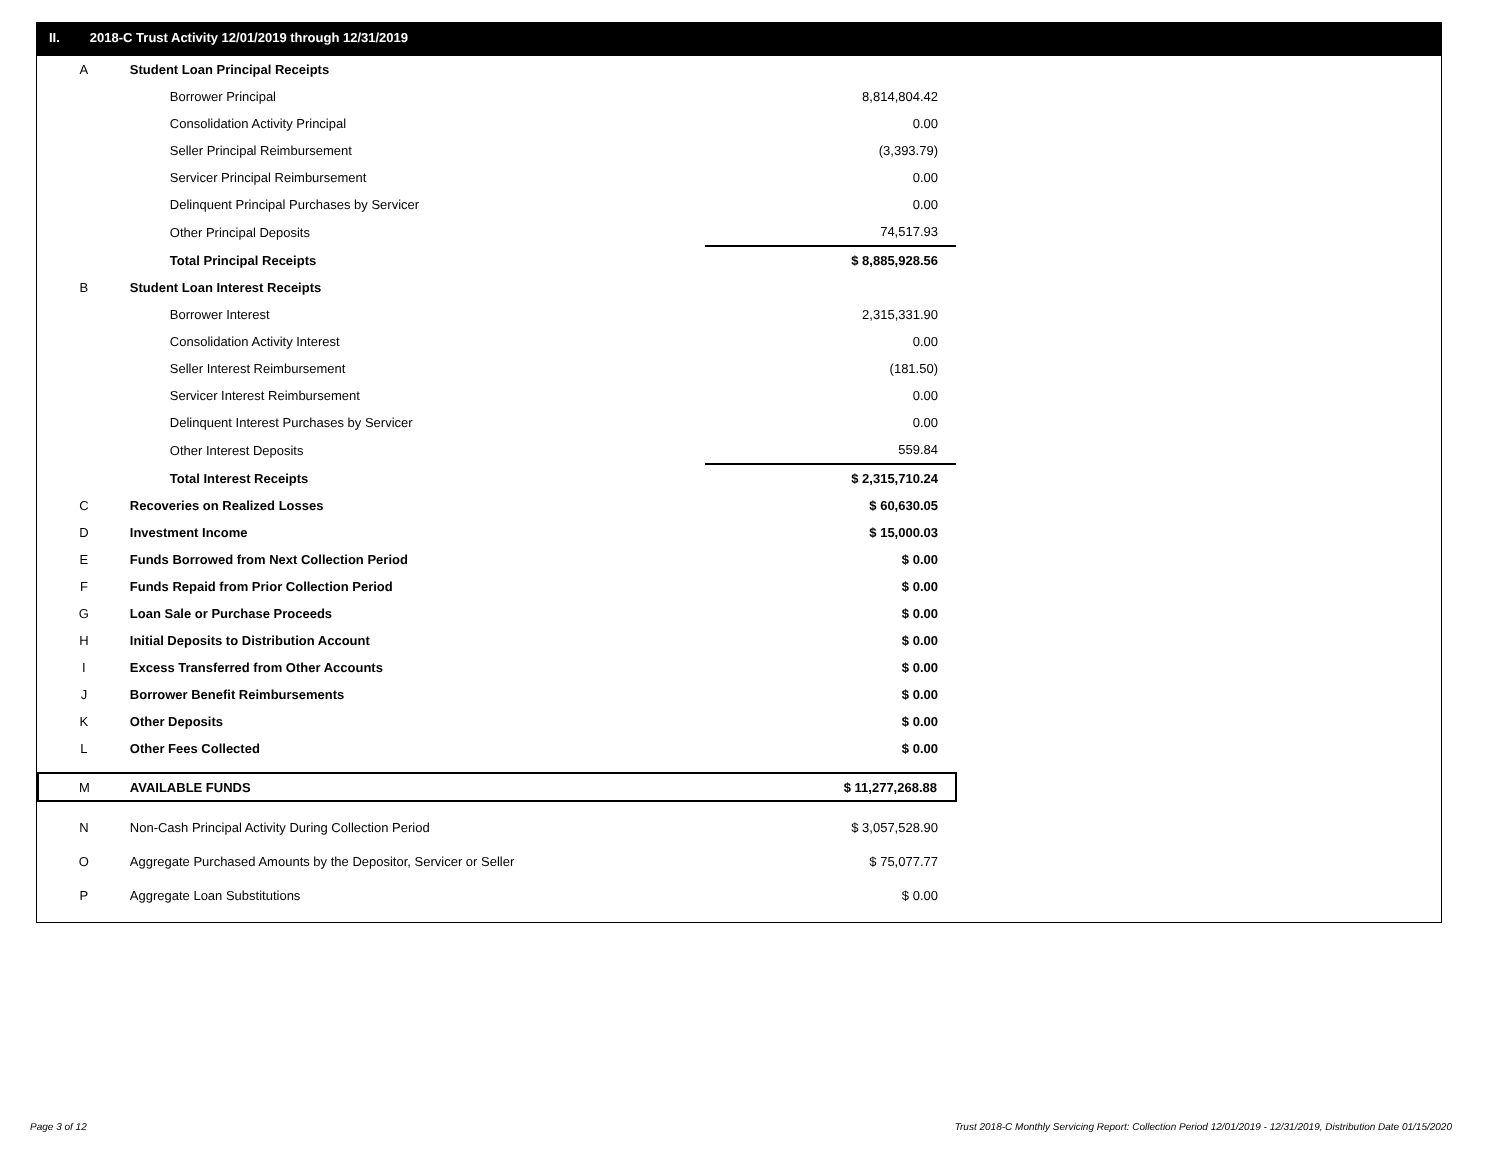II. 2018-C Trust Activity 12/01/2019 through 12/31/2019
| A | Student Loan Principal Receipts | |
| | Borrower Principal | 8,814,804.42 |
| | Consolidation Activity Principal | 0.00 |
| | Seller Principal Reimbursement | (3,393.79) |
| | Servicer Principal Reimbursement | 0.00 |
| | Delinquent Principal Purchases by Servicer | 0.00 |
| | Other Principal Deposits | 74,517.93 |
| | Total Principal Receipts | $ 8,885,928.56 |
| B | Student Loan Interest Receipts | |
| | Borrower Interest | 2,315,331.90 |
| | Consolidation Activity Interest | 0.00 |
| | Seller Interest Reimbursement | (181.50) |
| | Servicer Interest Reimbursement | 0.00 |
| | Delinquent Interest Purchases by Servicer | 0.00 |
| | Other Interest Deposits | 559.84 |
| | Total Interest Receipts | $ 2,315,710.24 |
| C | Recoveries on Realized Losses | $ 60,630.05 |
| D | Investment Income | $ 15,000.03 |
| E | Funds Borrowed from Next Collection Period | $ 0.00 |
| F | Funds Repaid from Prior Collection Period | $ 0.00 |
| G | Loan Sale or Purchase Proceeds | $ 0.00 |
| H | Initial Deposits to Distribution Account | $ 0.00 |
| I | Excess Transferred from Other Accounts | $ 0.00 |
| J | Borrower Benefit Reimbursements | $ 0.00 |
| K | Other Deposits | $ 0.00 |
| L | Other Fees Collected | $ 0.00 |
| M | AVAILABLE FUNDS | $ 11,277,268.88 |
| N | Non-Cash Principal Activity During Collection Period | $ 3,057,528.90 |
| O | Aggregate Purchased Amounts by the Depositor, Servicer or Seller | $ 75,077.77 |
| P | Aggregate Loan Substitutions | $ 0.00 |
Page 3 of 12
Trust 2018-C Monthly Servicing Report: Collection Period 12/01/2019 - 12/31/2019, Distribution Date 01/15/2020